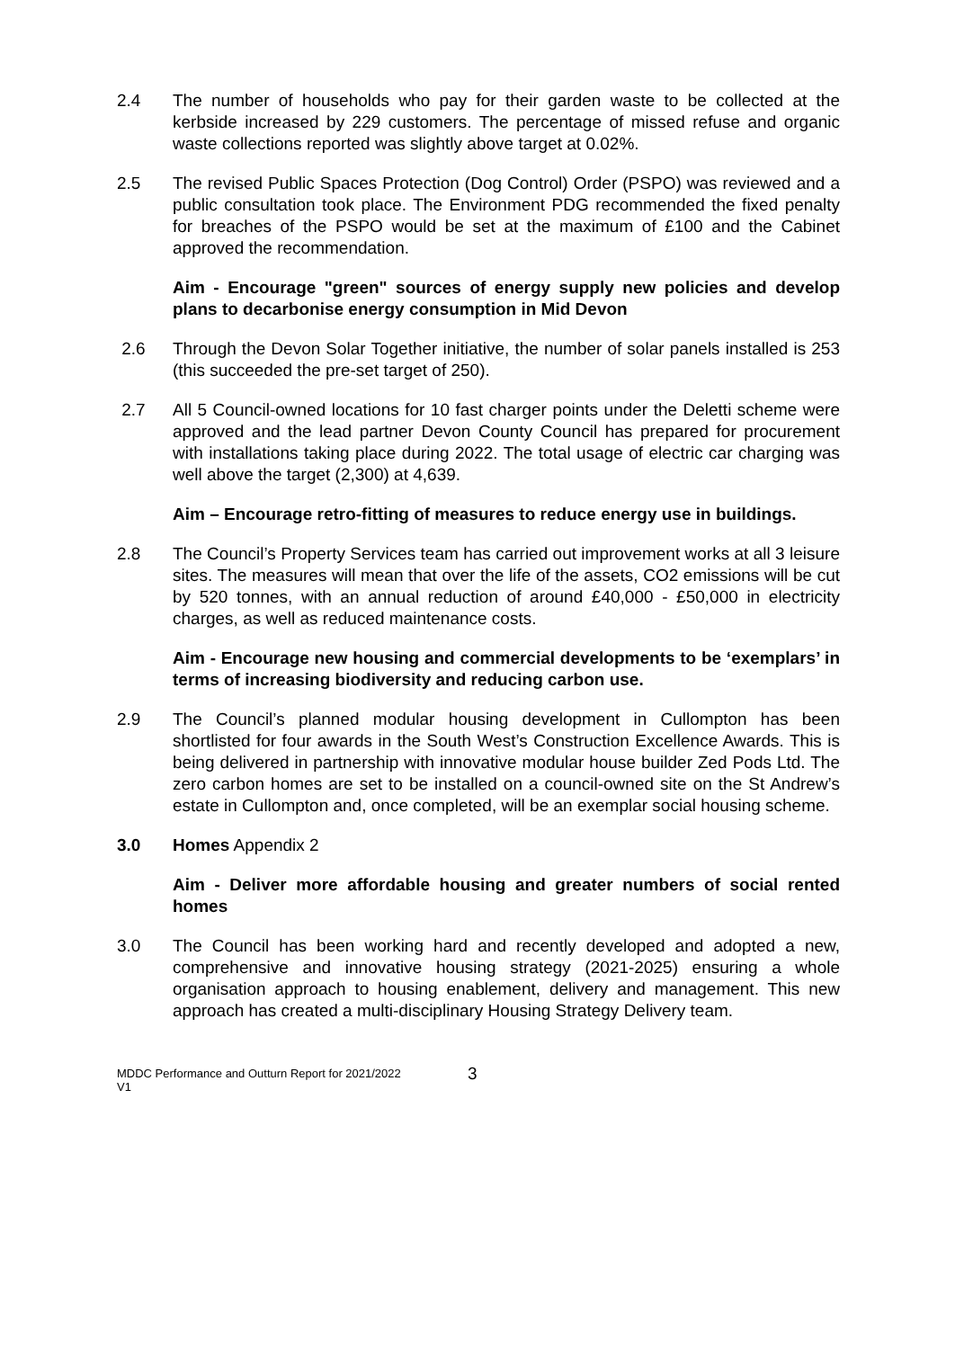2.4 The number of households who pay for their garden waste to be collected at the kerbside increased by 229 customers. The percentage of missed refuse and organic waste collections reported was slightly above target at 0.02%.
2.5 The revised Public Spaces Protection (Dog Control) Order (PSPO) was reviewed and a public consultation took place. The Environment PDG recommended the fixed penalty for breaches of the PSPO would be set at the maximum of £100 and the Cabinet approved the recommendation.
Aim - Encourage "green" sources of energy supply new policies and develop plans to decarbonise energy consumption in Mid Devon
2.6 Through the Devon Solar Together initiative, the number of solar panels installed is 253 (this succeeded the pre-set target of 250).
2.7 All 5 Council-owned locations for 10 fast charger points under the Deletti scheme were approved and the lead partner Devon County Council has prepared for procurement with installations taking place during 2022. The total usage of electric car charging was well above the target (2,300) at 4,639.
Aim – Encourage retro-fitting of measures to reduce energy use in buildings.
2.8 The Council’s Property Services team has carried out improvement works at all 3 leisure sites. The measures will mean that over the life of the assets, CO2 emissions will be cut by 520 tonnes, with an annual reduction of around £40,000 - £50,000 in electricity charges, as well as reduced maintenance costs.
Aim - Encourage new housing and commercial developments to be ‘exemplars’ in terms of increasing biodiversity and reducing carbon use.
2.9 The Council’s planned modular housing development in Cullompton has been shortlisted for four awards in the South West’s Construction Excellence Awards. This is being delivered in partnership with innovative modular house builder Zed Pods Ltd. The zero carbon homes are set to be installed on a council-owned site on the St Andrew’s estate in Cullompton and, once completed, will be an exemplar social housing scheme.
3.0 Homes Appendix 2
Aim - Deliver more affordable housing and greater numbers of social rented homes
3.0 The Council has been working hard and recently developed and adopted a new, comprehensive and innovative housing strategy (2021-2025) ensuring a whole organisation approach to housing enablement, delivery and management. This new approach has created a multi-disciplinary Housing Strategy Delivery team.
MDDC Performance and Outturn Report for 2021/2022
V1
3